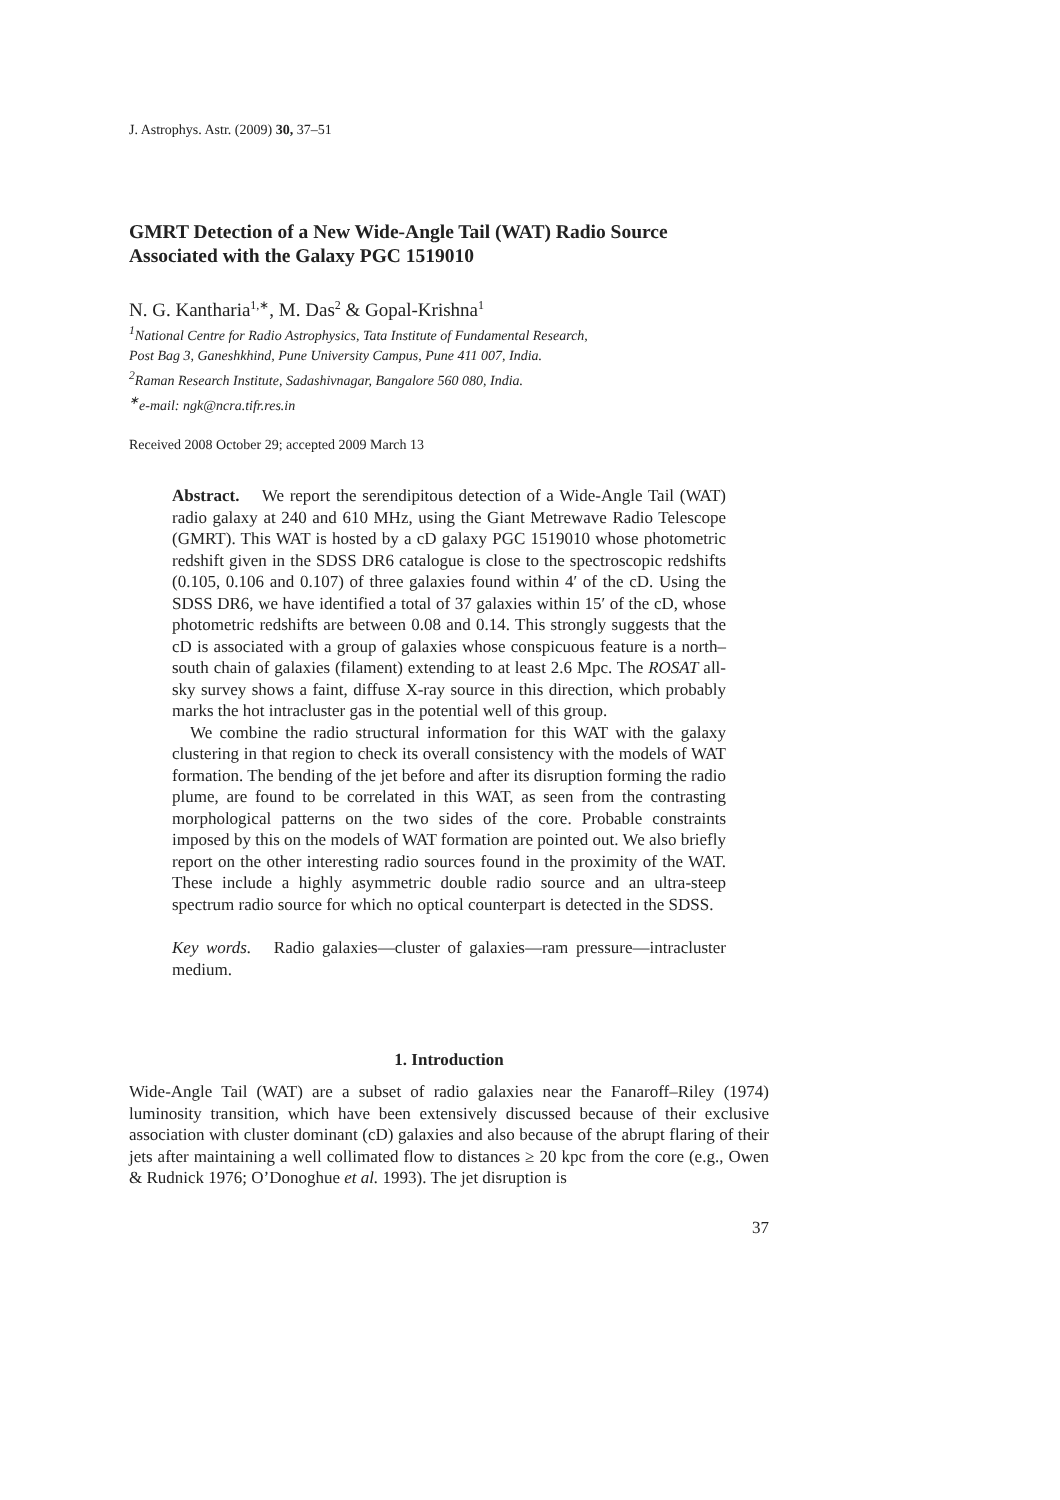J. Astrophys. Astr. (2009) 30, 37–51
GMRT Detection of a New Wide-Angle Tail (WAT) Radio Source
Associated with the Galaxy PGC 1519010
N. G. Kantharia<sup>1,∗</sup>, M. Das<sup>2</sup> & Gopal-Krishna<sup>1</sup>
<sup>1</sup> National Centre for Radio Astrophysics, Tata Institute of Fundamental Research,
Post Bag 3, Ganeshkhind, Pune University Campus, Pune 411 007, India.
<sup>2</sup> Raman Research Institute, Sadashivnagar, Bangalore 560 080, India.
<sup>∗</sup>e-mail: ngk@ncra.tifr.res.in
Received 2008 October 29; accepted 2009 March 13
Abstract. We report the serendipitous detection of a Wide-Angle Tail (WAT) radio galaxy at 240 and 610 MHz, using the Giant Metrewave Radio Telescope (GMRT). This WAT is hosted by a cD galaxy PGC 1519010 whose photometric redshift given in the SDSS DR6 catalogue is close to the spectroscopic redshifts (0.105, 0.106 and 0.107) of three galaxies found within 4′ of the cD. Using the SDSS DR6, we have identified a total of 37 galaxies within 15′ of the cD, whose photometric redshifts are between 0.08 and 0.14. This strongly suggests that the cD is associated with a group of galaxies whose conspicuous feature is a north–south chain of galaxies (filament) extending to at least 2.6 Mpc. The ROSAT all-sky survey shows a faint, diffuse X-ray source in this direction, which probably marks the hot intracluster gas in the potential well of this group.
We combine the radio structural information for this WAT with the galaxy clustering in that region to check its overall consistency with the models of WAT formation. The bending of the jet before and after its disruption forming the radio plume, are found to be correlated in this WAT, as seen from the contrasting morphological patterns on the two sides of the core. Probable constraints imposed by this on the models of WAT formation are pointed out. We also briefly report on the other interesting radio sources found in the proximity of the WAT. These include a highly asymmetric double radio source and an ultra-steep spectrum radio source for which no optical counterpart is detected in the SDSS.
Key words. Radio galaxies—cluster of galaxies—ram pressure—intracluster medium.
1. Introduction
Wide-Angle Tail (WAT) are a subset of radio galaxies near the Fanaroff–Riley (1974) luminosity transition, which have been extensively discussed because of their exclusive association with cluster dominant (cD) galaxies and also because of the abrupt flaring of their jets after maintaining a well collimated flow to distances ≥ 20 kpc from the core (e.g., Owen & Rudnick 1976; O’Donoghue et al. 1993). The jet disruption is
37